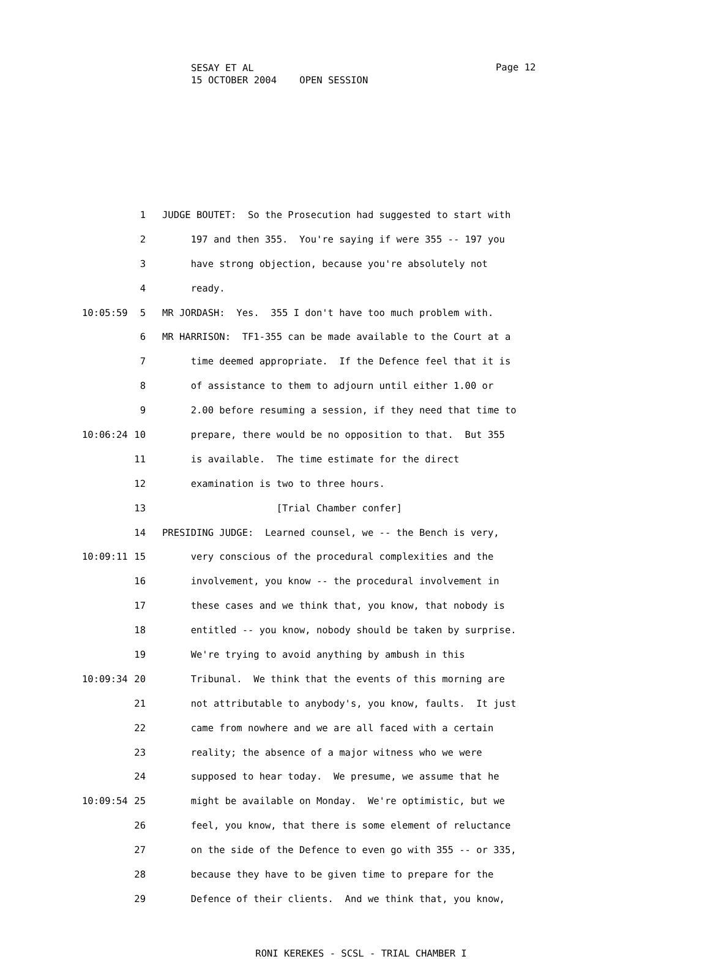SESAY ET AL
15 OCTOBER 2004 OPEN SESSION
Page 12
1 JUDGE BOUTET: So the Prosecution had suggested to start with
2 197 and then 355. You're saying if were 355 -- 197 you
3 have strong objection, because you're absolutely not
4 ready.
10:05:59 5 MR JORDASH: Yes. 355 I don't have too much problem with.
6 MR HARRISON: TF1-355 can be made available to the Court at a
7 time deemed appropriate. If the Defence feel that it is
8 of assistance to them to adjourn until either 1.00 or
9 2.00 before resuming a session, if they need that time to
10:06:24 10 prepare, there would be no opposition to that. But 355
11 is available. The time estimate for the direct
12 examination is two to three hours.
13 [Trial Chamber confer]
14 PRESIDING JUDGE: Learned counsel, we -- the Bench is very,
10:09:11 15 very conscious of the procedural complexities and the
16 involvement, you know -- the procedural involvement in
17 these cases and we think that, you know, that nobody is
18 entitled -- you know, nobody should be taken by surprise.
19 We're trying to avoid anything by ambush in this
10:09:34 20 Tribunal. We think that the events of this morning are
21 not attributable to anybody's, you know, faults. It just
22 came from nowhere and we are all faced with a certain
23 reality; the absence of a major witness who we were
24 supposed to hear today. We presume, we assume that he
10:09:54 25 might be available on Monday. We're optimistic, but we
26 feel, you know, that there is some element of reluctance
27 on the side of the Defence to even go with 355 -- or 335,
28 because they have to be given time to prepare for the
29 Defence of their clients. And we think that, you know,
RONI KEREKES - SCSL - TRIAL CHAMBER I